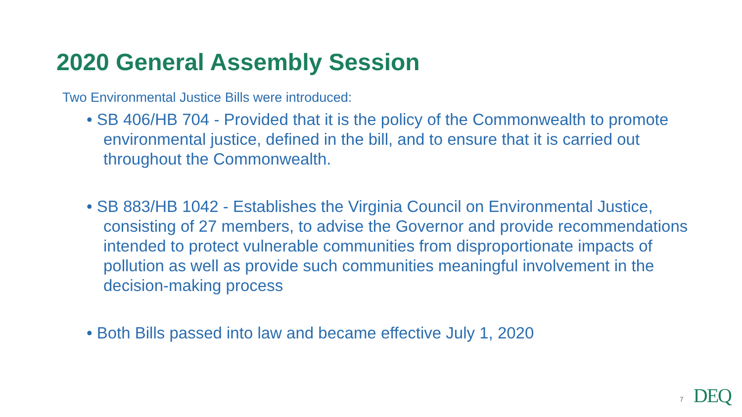2020 General Assembly Session
Two Environmental Justice Bills were introduced:
• SB 406/HB 704 - Provided that it is the policy of the Commonwealth to promote environmental justice, defined in the bill, and to ensure that it is carried out throughout the Commonwealth.
• SB 883/HB 1042 - Establishes the Virginia Council on Environmental Justice, consisting of 27 members, to advise the Governor and provide recommendations intended to protect vulnerable communities from disproportionate impacts of pollution as well as provide such communities meaningful involvement in the decision-making process
• Both Bills passed into law and became effective July 1, 2020
7 DEQ